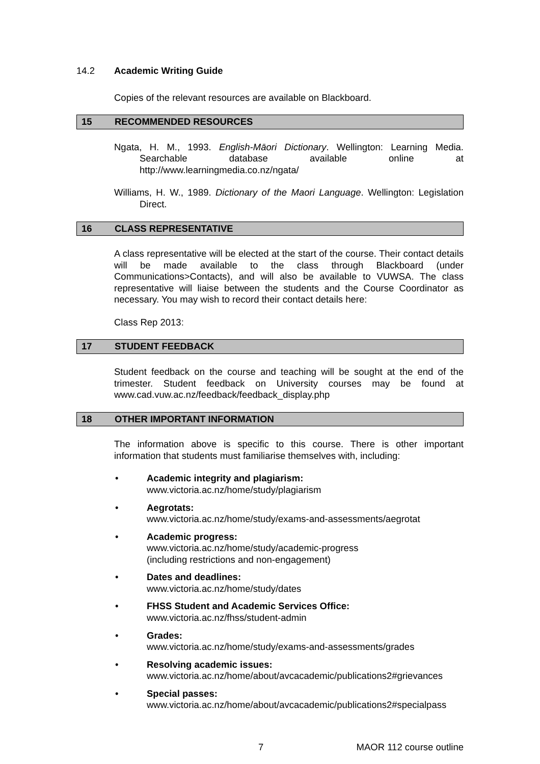14.2 Academic Writing Guide
Copies of the relevant resources are available on Blackboard.
15 RECOMMENDED RESOURCES
Ngata, H. M., 1993. English-Māori Dictionary. Wellington: Learning Media. Searchable database available online at http://www.learningmedia.co.nz/ngata/
Williams, H. W., 1989. Dictionary of the Maori Language. Wellington: Legislation Direct.
16 CLASS REPRESENTATIVE
A class representative will be elected at the start of the course. Their contact details will be made available to the class through Blackboard (under Communications>Contacts), and will also be available to VUWSA. The class representative will liaise between the students and the Course Coordinator as necessary. You may wish to record their contact details here:
Class Rep 2013:
17 STUDENT FEEDBACK
Student feedback on the course and teaching will be sought at the end of the trimester. Student feedback on University courses may be found at www.cad.vuw.ac.nz/feedback/feedback_display.php
18 OTHER IMPORTANT INFORMATION
The information above is specific to this course. There is other important information that students must familiarise themselves with, including:
• Academic integrity and plagiarism:
www.victoria.ac.nz/home/study/plagiarism
• Aegrotats:
www.victoria.ac.nz/home/study/exams-and-assessments/aegrotat
• Academic progress:
www.victoria.ac.nz/home/study/academic-progress
(including restrictions and non-engagement)
• Dates and deadlines:
www.victoria.ac.nz/home/study/dates
• FHSS Student and Academic Services Office:
www.victoria.ac.nz/fhss/student-admin
• Grades:
www.victoria.ac.nz/home/study/exams-and-assessments/grades
• Resolving academic issues:
www.victoria.ac.nz/home/about/avcacademic/publications2#grievances
• Special passes:
www.victoria.ac.nz/home/about/avcacademic/publications2#specialpass
7 MAOR 112 course outline